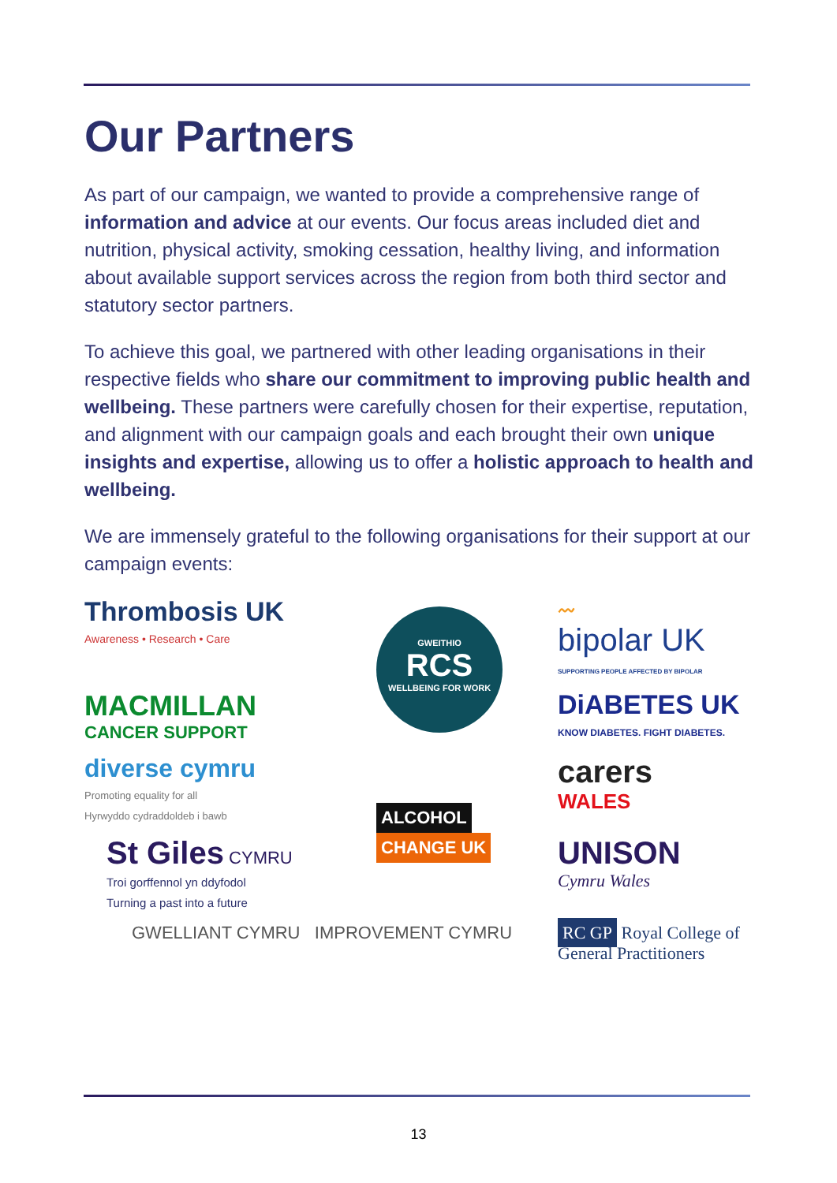Our Partners
As part of our campaign, we wanted to provide a comprehensive range of information and advice at our events. Our focus areas included diet and nutrition, physical activity, smoking cessation, healthy living, and information about available support services across the region from both third sector and statutory sector partners.
To achieve this goal, we partnered with other leading organisations in their respective fields who share our commitment to improving public health and wellbeing. These partners were carefully chosen for their expertise, reputation, and alignment with our campaign goals and each brought their own unique insights and expertise, allowing us to offer a holistic approach to health and wellbeing.
We are immensely grateful to the following organisations for their support at our campaign events:
Thrombosis UK
Awareness • Research • Care
GWEITHIO
RCS
WELLBEING FOR WORK
〰
bipolar UK
SUPPORTING PEOPLE AFFECTED BY BIPOLAR
MACMILLAN
CANCER SUPPORT
DiABETES UK
KNOW DIABETES. FIGHT DIABETES.
diverse cymru
Promoting equality for all
Hyrwyddo cydraddoldeb i bawb
ALCOHOL CHANGE UK
carers
WALES
St Giles CYMRU
Troi gorffennol yn ddyfodol
Turning a past into a future
UNISON
Cymru Wales
GWELLIANT CYMRU IMPROVEMENT CYMRU
RC GP Royal College of General Practitioners
13